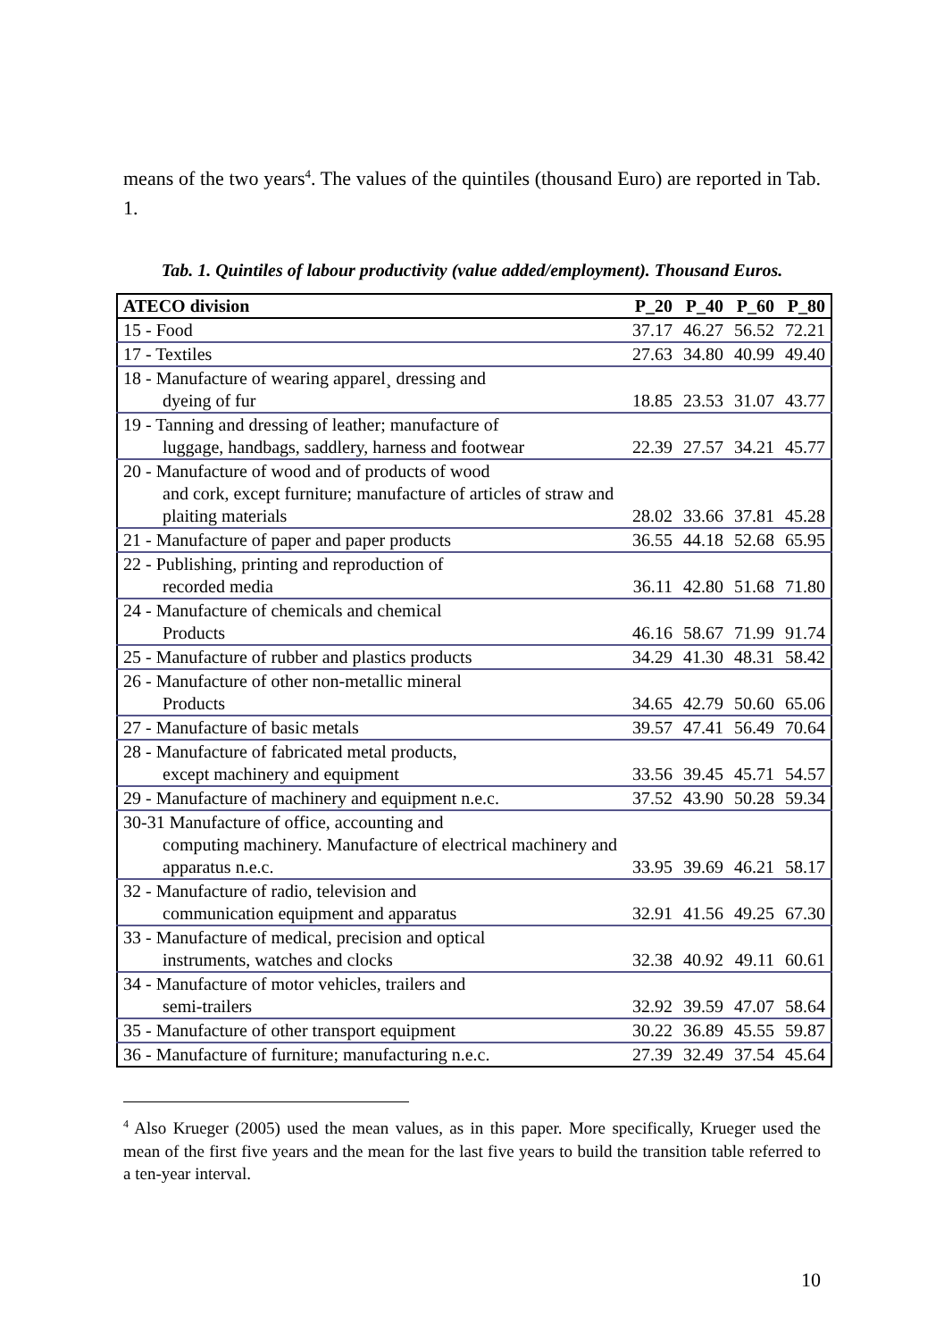means of the two years<sup>4</sup>. The values of the quintiles (thousand Euro) are reported in Tab. 1.
Tab. 1. Quintiles of labour productivity (value added/employment). Thousand Euros.
| ATECO division | P_20 | P_40 | P_60 | P_80 |
| --- | --- | --- | --- | --- |
| 15 - Food | 37.17 | 46.27 | 56.52 | 72.21 |
| 17 - Textiles | 27.63 | 34.80 | 40.99 | 49.40 |
| 18 - Manufacture of wearing apparel¸ dressing and dyeing of fur | 18.85 | 23.53 | 31.07 | 43.77 |
| 19 - Tanning and dressing of leather; manufacture of luggage, handbags, saddlery, harness and footwear | 22.39 | 27.57 | 34.21 | 45.77 |
| 20 - Manufacture of wood and of products of wood and cork, except furniture; manufacture of articles of straw and plaiting materials | 28.02 | 33.66 | 37.81 | 45.28 |
| 21 - Manufacture of paper and paper products | 36.55 | 44.18 | 52.68 | 65.95 |
| 22 - Publishing, printing and reproduction of recorded media | 36.11 | 42.80 | 51.68 | 71.80 |
| 24 - Manufacture of chemicals and chemical Products | 46.16 | 58.67 | 71.99 | 91.74 |
| 25 - Manufacture of rubber and plastics products | 34.29 | 41.30 | 48.31 | 58.42 |
| 26 - Manufacture of other non-metallic mineral Products | 34.65 | 42.79 | 50.60 | 65.06 |
| 27 - Manufacture of basic metals | 39.57 | 47.41 | 56.49 | 70.64 |
| 28 - Manufacture of fabricated metal products, except machinery and equipment | 33.56 | 39.45 | 45.71 | 54.57 |
| 29 - Manufacture of machinery and equipment n.e.c. | 37.52 | 43.90 | 50.28 | 59.34 |
| 30-31 Manufacture of office, accounting and computing machinery. Manufacture of electrical machinery and apparatus n.e.c. | 33.95 | 39.69 | 46.21 | 58.17 |
| 32 - Manufacture of radio, television and communication equipment and apparatus | 32.91 | 41.56 | 49.25 | 67.30 |
| 33 - Manufacture of medical, precision and optical instruments, watches and clocks | 32.38 | 40.92 | 49.11 | 60.61 |
| 34 - Manufacture of motor vehicles, trailers and semi-trailers | 32.92 | 39.59 | 47.07 | 58.64 |
| 35 - Manufacture of other transport equipment | 30.22 | 36.89 | 45.55 | 59.87 |
| 36 - Manufacture of furniture; manufacturing n.e.c. | 27.39 | 32.49 | 37.54 | 45.64 |
<sup>4</sup> Also Krueger (2005) used the mean values, as in this paper. More specifically, Krueger used the mean of the first five years and the mean for the last five years to build the transition table referred to a ten-year interval.
10